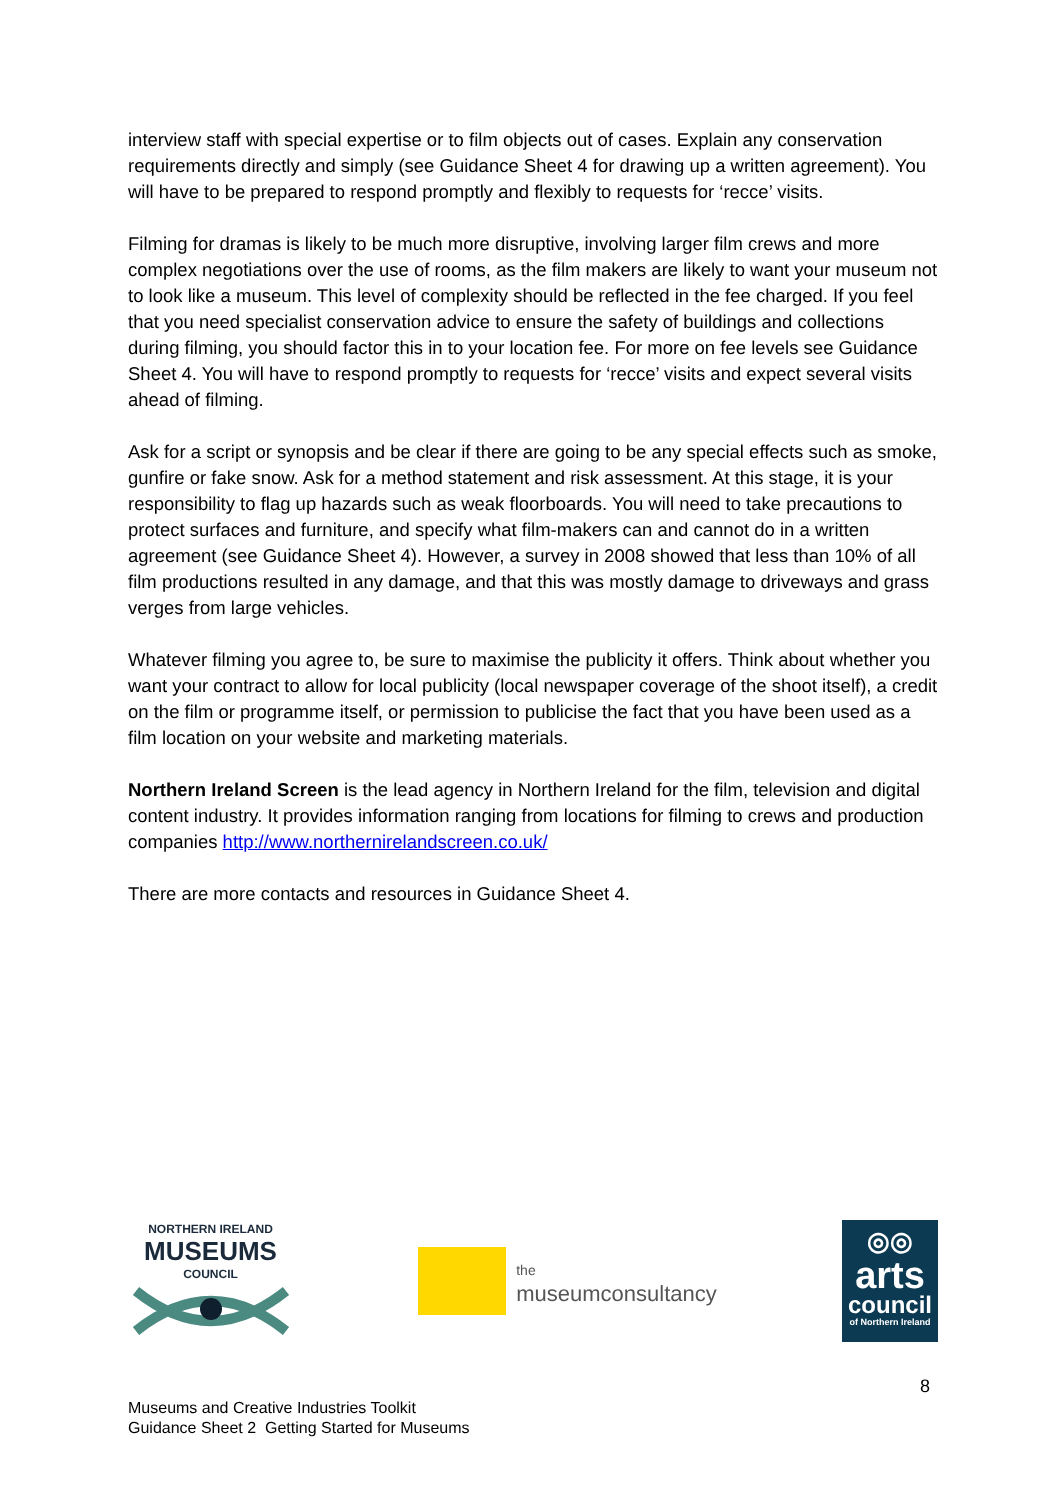interview staff with special expertise or to film objects out of cases. Explain any conservation requirements directly and simply (see Guidance Sheet 4 for drawing up a written agreement). You will have to be prepared to respond promptly and flexibly to requests for ‘recce’ visits.
Filming for dramas is likely to be much more disruptive, involving larger film crews and more complex negotiations over the use of rooms, as the film makers are likely to want your museum not to look like a museum. This level of complexity should be reflected in the fee charged. If you feel that you need specialist conservation advice to ensure the safety of buildings and collections during filming, you should factor this in to your location fee. For more on fee levels see Guidance Sheet 4. You will have to respond promptly to requests for ‘recce’ visits and expect several visits ahead of filming.
Ask for a script or synopsis and be clear if there are going to be any special effects such as smoke, gunfire or fake snow. Ask for a method statement and risk assessment. At this stage, it is your responsibility to flag up hazards such as weak floorboards. You will need to take precautions to protect surfaces and furniture, and specify what film-makers can and cannot do in a written agreement (see Guidance Sheet 4). However, a survey in 2008 showed that less than 10% of all film productions resulted in any damage, and that this was mostly damage to driveways and grass verges from large vehicles.
Whatever filming you agree to, be sure to maximise the publicity it offers. Think about whether you want your contract to allow for local publicity (local newspaper coverage of the shoot itself), a credit on the film or programme itself, or permission to publicise the fact that you have been used as a film location on your website and marketing materials.
Northern Ireland Screen is the lead agency in Northern Ireland for the film, television and digital content industry. It provides information ranging from locations for filming to crews and production companies http://www.northernirelandscreen.co.uk/
There are more contacts and resources in Guidance Sheet 4.
NORTHERN IRELAND
MUSEUMS
COUNCIL
the
museumconsultancy
◎◎
arts
council
of Northern Ireland
8
Museums and Creative Industries Toolkit
Guidance Sheet 2 Getting Started for Museums